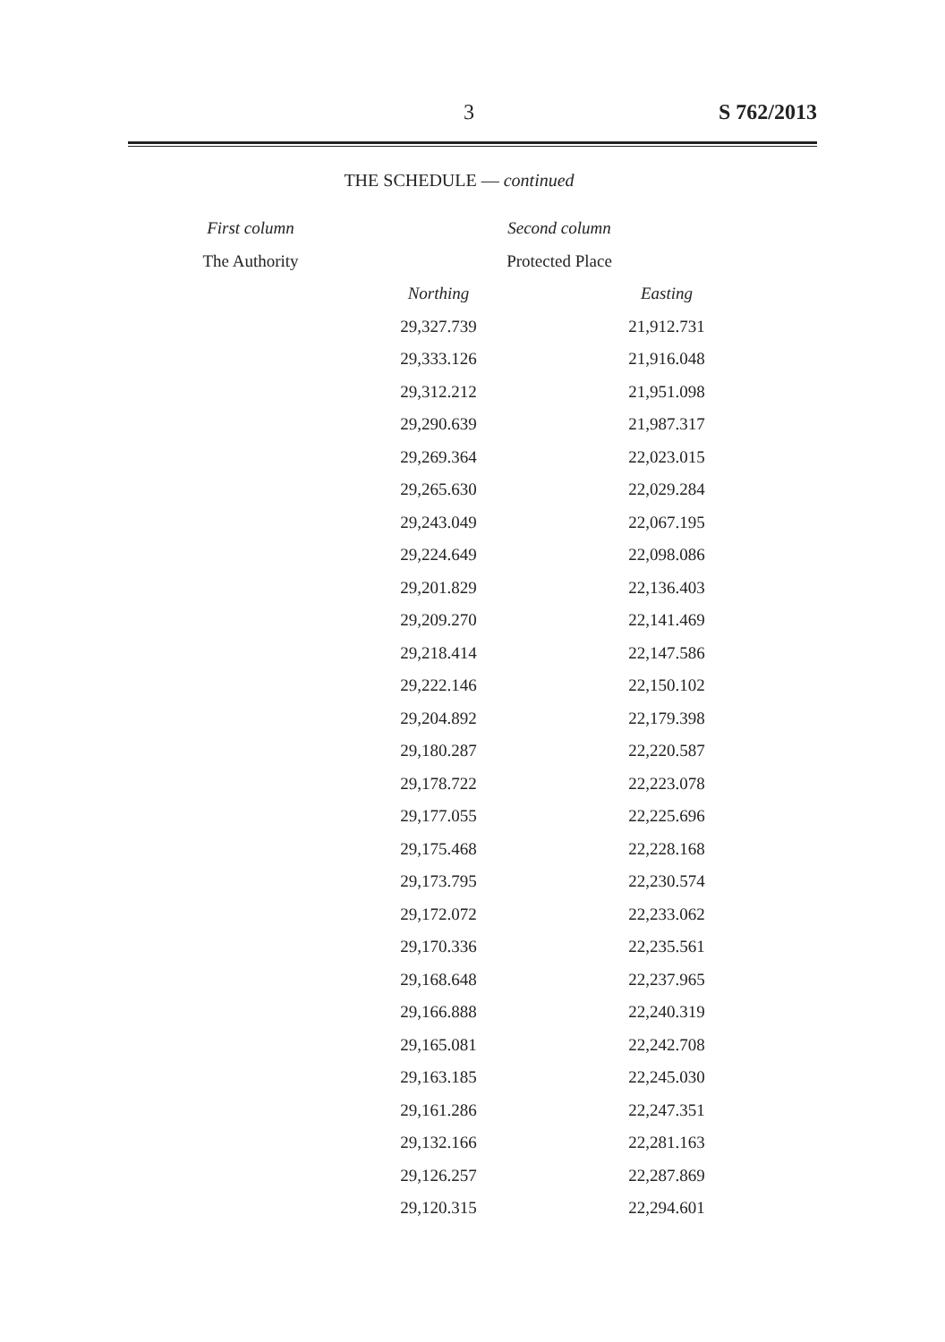3 S 762/2013
THE SCHEDULE — continued
| First column | Second column | |
| --- | --- | --- |
| The Authority | Protected Place | |
| | Northing | Easting |
| | 29,327.739 | 21,912.731 |
| | 29,333.126 | 21,916.048 |
| | 29,312.212 | 21,951.098 |
| | 29,290.639 | 21,987.317 |
| | 29,269.364 | 22,023.015 |
| | 29,265.630 | 22,029.284 |
| | 29,243.049 | 22,067.195 |
| | 29,224.649 | 22,098.086 |
| | 29,201.829 | 22,136.403 |
| | 29,209.270 | 22,141.469 |
| | 29,218.414 | 22,147.586 |
| | 29,222.146 | 22,150.102 |
| | 29,204.892 | 22,179.398 |
| | 29,180.287 | 22,220.587 |
| | 29,178.722 | 22,223.078 |
| | 29,177.055 | 22,225.696 |
| | 29,175.468 | 22,228.168 |
| | 29,173.795 | 22,230.574 |
| | 29,172.072 | 22,233.062 |
| | 29,170.336 | 22,235.561 |
| | 29,168.648 | 22,237.965 |
| | 29,166.888 | 22,240.319 |
| | 29,165.081 | 22,242.708 |
| | 29,163.185 | 22,245.030 |
| | 29,161.286 | 22,247.351 |
| | 29,132.166 | 22,281.163 |
| | 29,126.257 | 22,287.869 |
| | 29,120.315 | 22,294.601 |